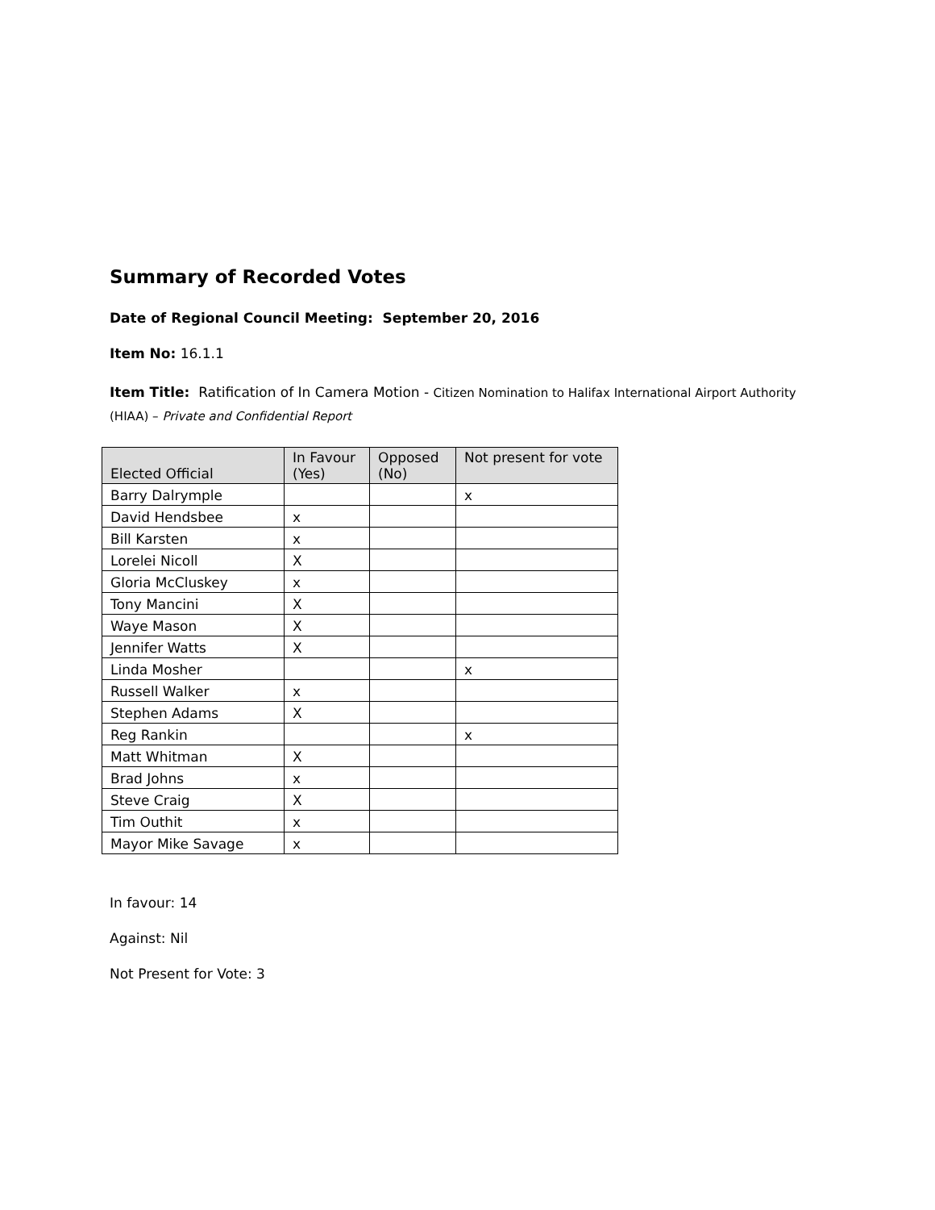Summary of Recorded Votes
Date of Regional Council Meeting: September 20, 2016
Item No: 16.1.1
Item Title: Ratification of In Camera Motion - Citizen Nomination to Halifax International Airport Authority (HIAA) – Private and Confidential Report
| Elected Official | In Favour (Yes) | Opposed (No) | Not present for vote |
| --- | --- | --- | --- |
| Barry Dalrymple | | | x |
| David Hendsbee | x | | |
| Bill Karsten | x | | |
| Lorelei Nicoll | X | | |
| Gloria McCluskey | x | | |
| Tony Mancini | X | | |
| Waye Mason | X | | |
| Jennifer Watts | X | | |
| Linda Mosher | | | x |
| Russell Walker | x | | |
| Stephen Adams | X | | |
| Reg Rankin | | | x |
| Matt Whitman | X | | |
| Brad Johns | x | | |
| Steve Craig | X | | |
| Tim Outhit | x | | |
| Mayor Mike Savage | x | | |
In favour: 14
Against: Nil
Not Present for Vote: 3